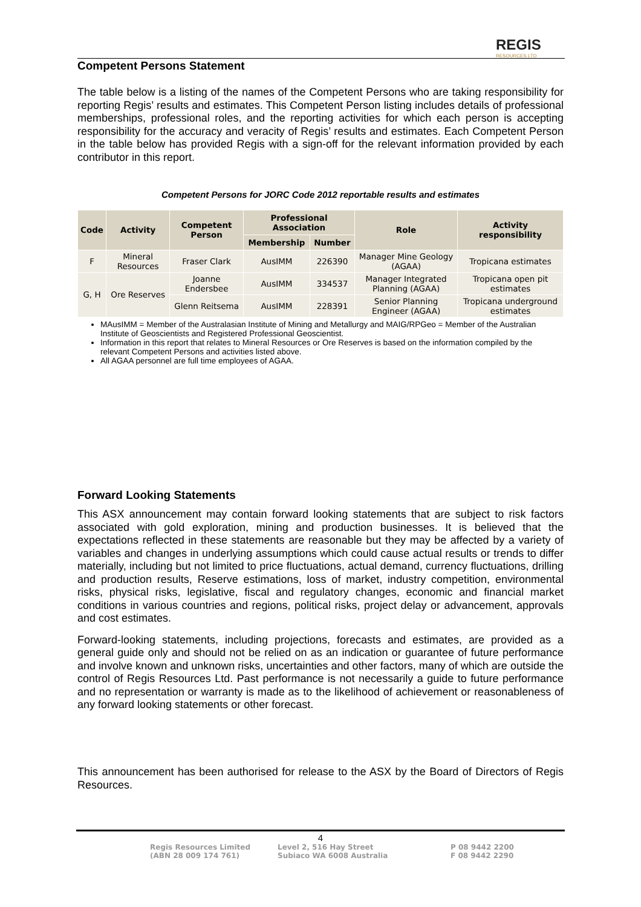REGIS
RESOURCES LTD
Competent Persons Statement
The table below is a listing of the names of the Competent Persons who are taking responsibility for reporting Regis’ results and estimates. This Competent Person listing includes details of professional memberships, professional roles, and the reporting activities for which each person is accepting responsibility for the accuracy and veracity of Regis’ results and estimates. Each Competent Person in the table below has provided Regis with a sign-off for the relevant information provided by each contributor in this report.
Competent Persons for JORC Code 2012 reportable results and estimates
| Code | Activity | Competent Person | Professional Association | | Role | Activity responsibility |
| --- | --- | --- | --- | --- | --- | --- |
| | | | Membership | Number | | |
| F | Mineral Resources | Fraser Clark | AusIMM | 226390 | Manager Mine Geology (AGAA) | Tropicana estimates |
| G, H | Ore Reserves | Joanne Endersbee | AusIMM | 334537 | Manager Integrated Planning (AGAA) | Tropicana open pit estimates |
| | | Glenn Reitsema | AusIMM | 228391 | Senior Planning Engineer (AGAA) | Tropicana underground estimates |
MAusIMM = Member of the Australasian Institute of Mining and Metallurgy and MAIG/RPGeo = Member of the Australian Institute of Geoscientists and Registered Professional Geoscientist.
Information in this report that relates to Mineral Resources or Ore Reserves is based on the information compiled by the relevant Competent Persons and activities listed above.
All AGAA personnel are full time employees of AGAA.
Forward Looking Statements
This ASX announcement may contain forward looking statements that are subject to risk factors associated with gold exploration, mining and production businesses. It is believed that the expectations reflected in these statements are reasonable but they may be affected by a variety of variables and changes in underlying assumptions which could cause actual results or trends to differ materially, including but not limited to price fluctuations, actual demand, currency fluctuations, drilling and production results, Reserve estimations, loss of market, industry competition, environmental risks, physical risks, legislative, fiscal and regulatory changes, economic and financial market conditions in various countries and regions, political risks, project delay or advancement, approvals and cost estimates.
Forward-looking statements, including projections, forecasts and estimates, are provided as a general guide only and should not be relied on as an indication or guarantee of future performance and involve known and unknown risks, uncertainties and other factors, many of which are outside the control of Regis Resources Ltd. Past performance is not necessarily a guide to future performance and no representation or warranty is made as to the likelihood of achievement or reasonableness of any forward looking statements or other forecast.
This announcement has been authorised for release to the ASX by the Board of Directors of Regis Resources.
4
Regis Resources Limited
(ABN 28 009 174 761)
Level 2, 516 Hay Street
Subiaco WA 6008 Australia
P 08 9442 2200
F 08 9442 2290